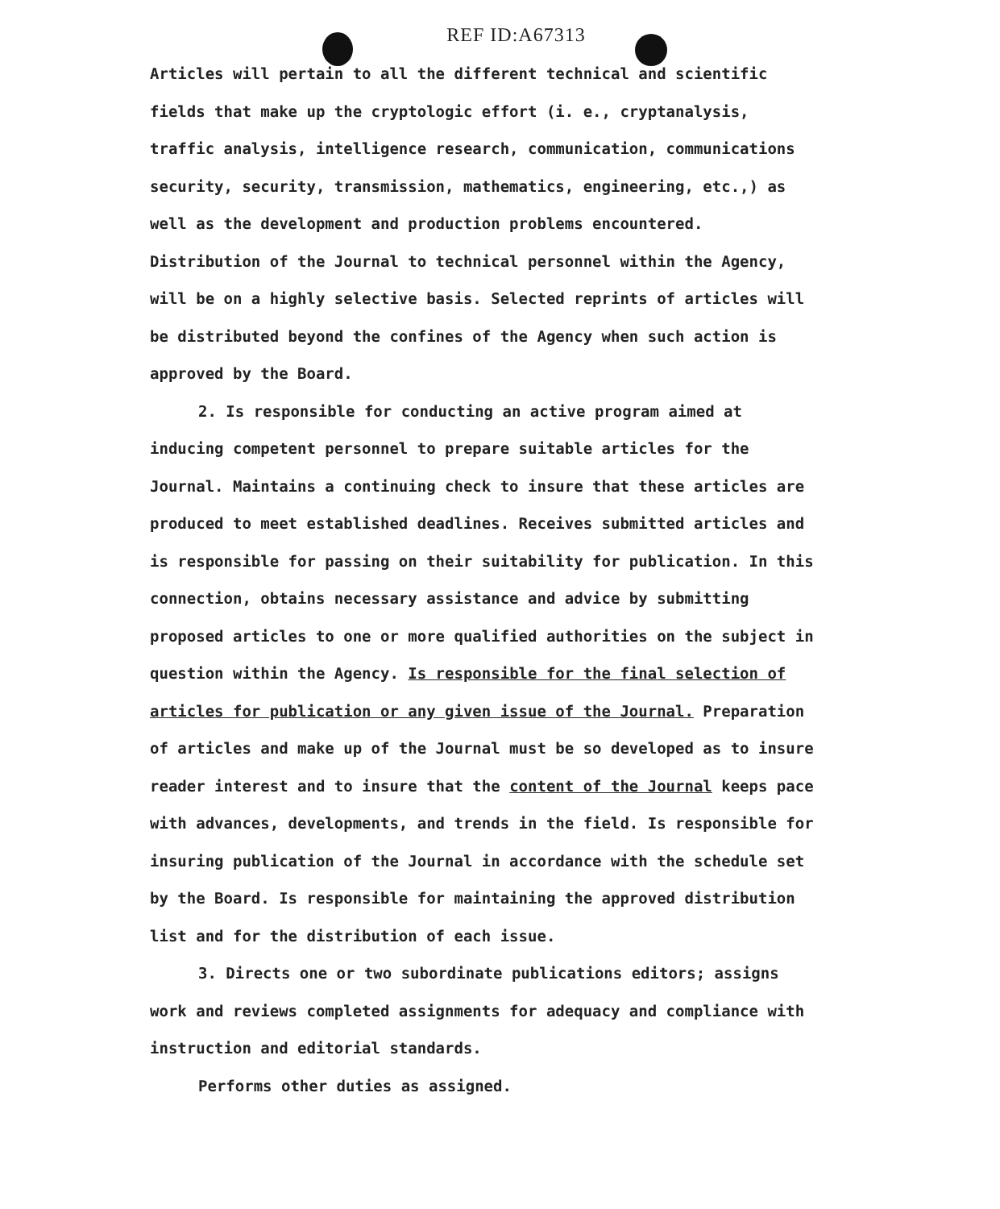REF ID:A67313
Articles will pertain to all the different technical and scientific fields that make up the cryptologic effort (i. e., cryptanalysis, traffic analysis, intelligence research, communication, communications security, security, transmission, mathematics, engineering, etc.,) as well as the development and production problems encountered. Distribution of the Journal to technical personnel within the Agency, will be on a highly selective basis. Selected reprints of articles will be distributed beyond the confines of the Agency when such action is approved by the Board.
2. Is responsible for conducting an active program aimed at inducing competent personnel to prepare suitable articles for the Journal. Maintains a continuing check to insure that these articles are produced to meet established deadlines. Receives submitted articles and is responsible for passing on their suitability for publication. In this connection, obtains necessary assistance and advice by submitting proposed articles to one or more qualified authorities on the subject in question within the Agency. Is responsible for the final selection of articles for publication or any given issue of the Journal. Preparation of articles and make up of the Journal must be so developed as to insure reader interest and to insure that the content of the Journal keeps pace with advances, developments, and trends in the field. Is responsible for insuring publication of the Journal in accordance with the schedule set by the Board. Is responsible for maintaining the approved distribution list and for the distribution of each issue.
3. Directs one or two subordinate publications editors; assigns work and reviews completed assignments for adequacy and compliance with instruction and editorial standards.
Performs other duties as assigned.